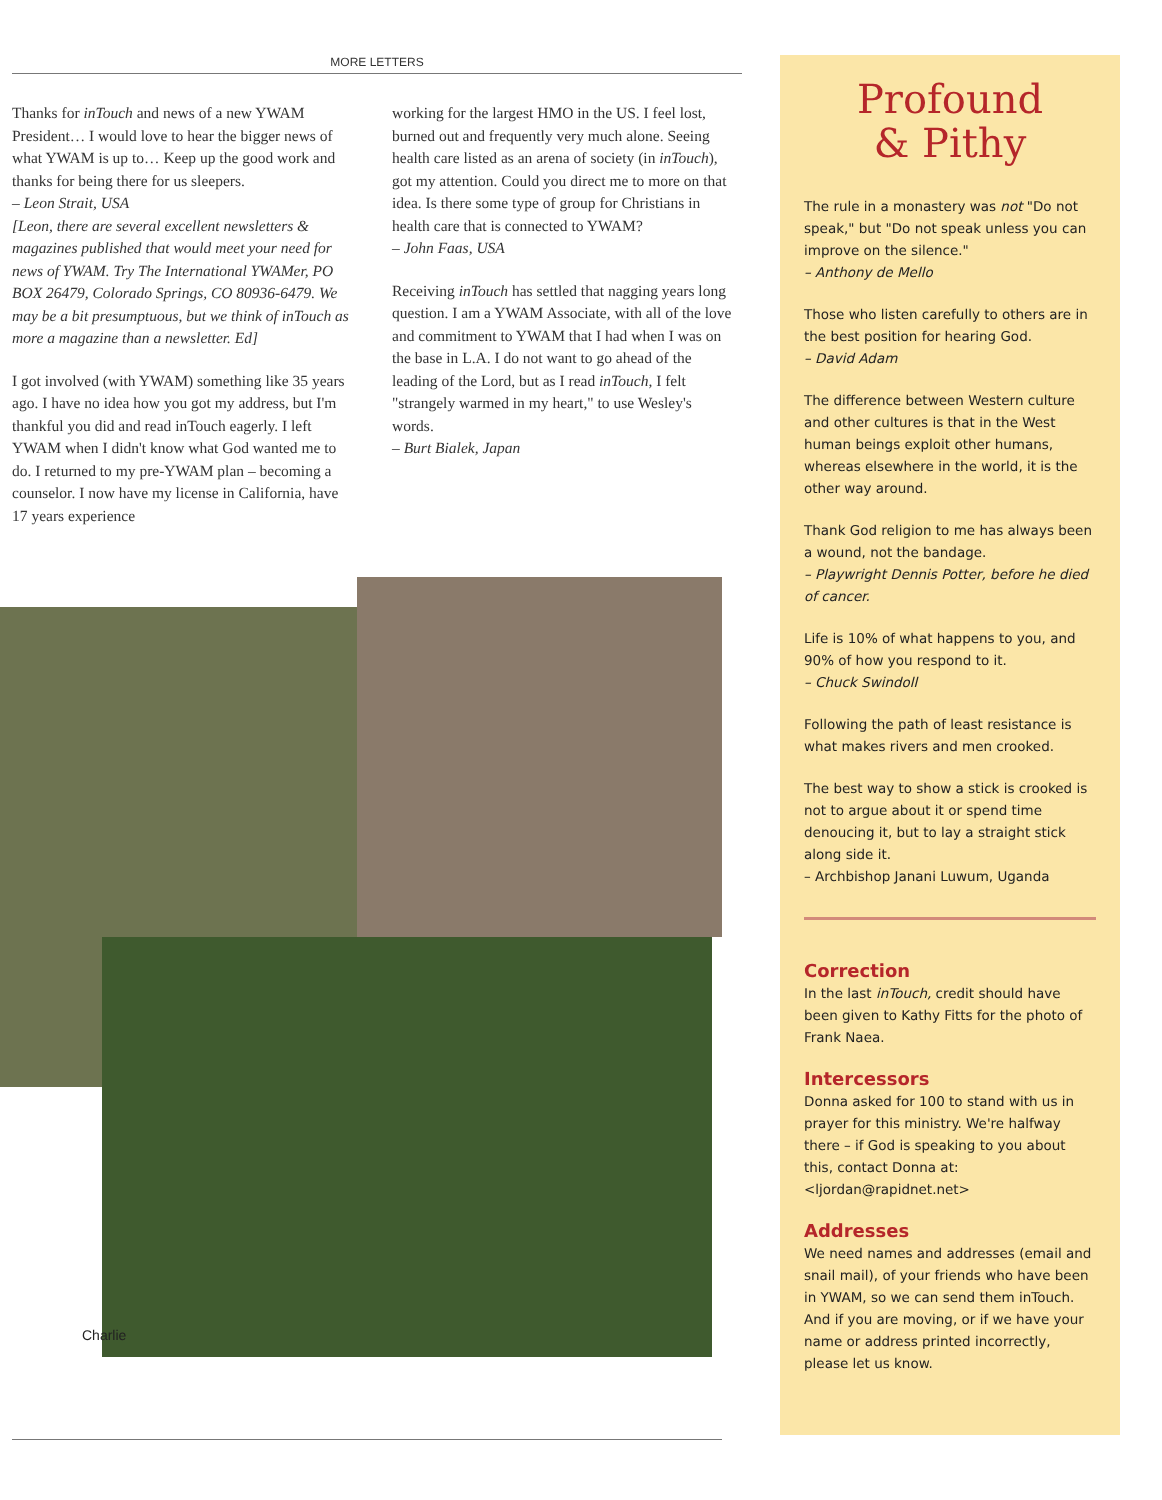MORE LETTERS
Thanks for inTouch and news of a new YWAM President… I would love to hear the bigger news of what YWAM is up to… Keep up the good work and thanks for being there for us sleepers.
– Leon Strait, USA
[Leon, there are several excellent newsletters & magazines published that would meet your need for news of YWAM. Try The International YWAMer, PO BOX 26479, Colorado Springs, CO 80936-6479. We may be a bit presumptuous, but we think of inTouch as more a magazine than a newsletter. Ed]
I got involved (with YWAM) something like 35 years ago. I have no idea how you got my address, but I'm thankful you did and read inTouch eagerly. I left YWAM when I didn't know what God wanted me to do. I returned to my pre-YWAM plan – becoming a counselor. I now have my license in California, have 17 years experience
working for the largest HMO in the US. I feel lost, burned out and frequently very much alone. Seeing health care listed as an arena of society (in inTouch), got my attention. Could you direct me to more on that idea. Is there some type of group for Christians in health care that is connected to YWAM?
– John Faas, USA
Receiving inTouch has settled that nagging years long question. I am a YWAM Associate, with all of the love and commitment to YWAM that I had when I was on the base in L.A. I do not want to go ahead of the leading of the Lord, but as I read inTouch, I felt "strangely warmed in my heart," to use Wesley's words.
– Burt Bialek, Japan
Charlie
Profound
& Pithy
The rule in a monastery was not "Do not speak," but "Do not speak unless you can improve on the silence."
– Anthony de Mello
Those who listen carefully to others are in the best position for hearing God.
– David Adam
The difference between Western culture and other cultures is that in the West human beings exploit other humans, whereas elsewhere in the world, it is the other way around.
Thank God religion to me has always been a wound, not the bandage.
– Playwright Dennis Potter, before he died of cancer.
Life is 10% of what happens to you, and 90% of how you respond to it.
– Chuck Swindoll
Following the path of least resistance is what makes rivers and men crooked.
The best way to show a stick is crooked is not to argue about it or spend time denoucing it, but to lay a straight stick along side it.
– Archbishop Janani Luwum, Uganda
Correction
In the last inTouch, credit should have been given to Kathy Fitts for the photo of Frank Naea.
Intercessors
Donna asked for 100 to stand with us in prayer for this ministry. We're halfway there – if God is speaking to you about this, contact Donna at: <ljordan@rapidnet.net>
Addresses
We need names and addresses (email and snail mail), of your friends who have been in YWAM, so we can send them inTouch. And if you are moving, or if we have your name or address printed incorrectly, please let us know.